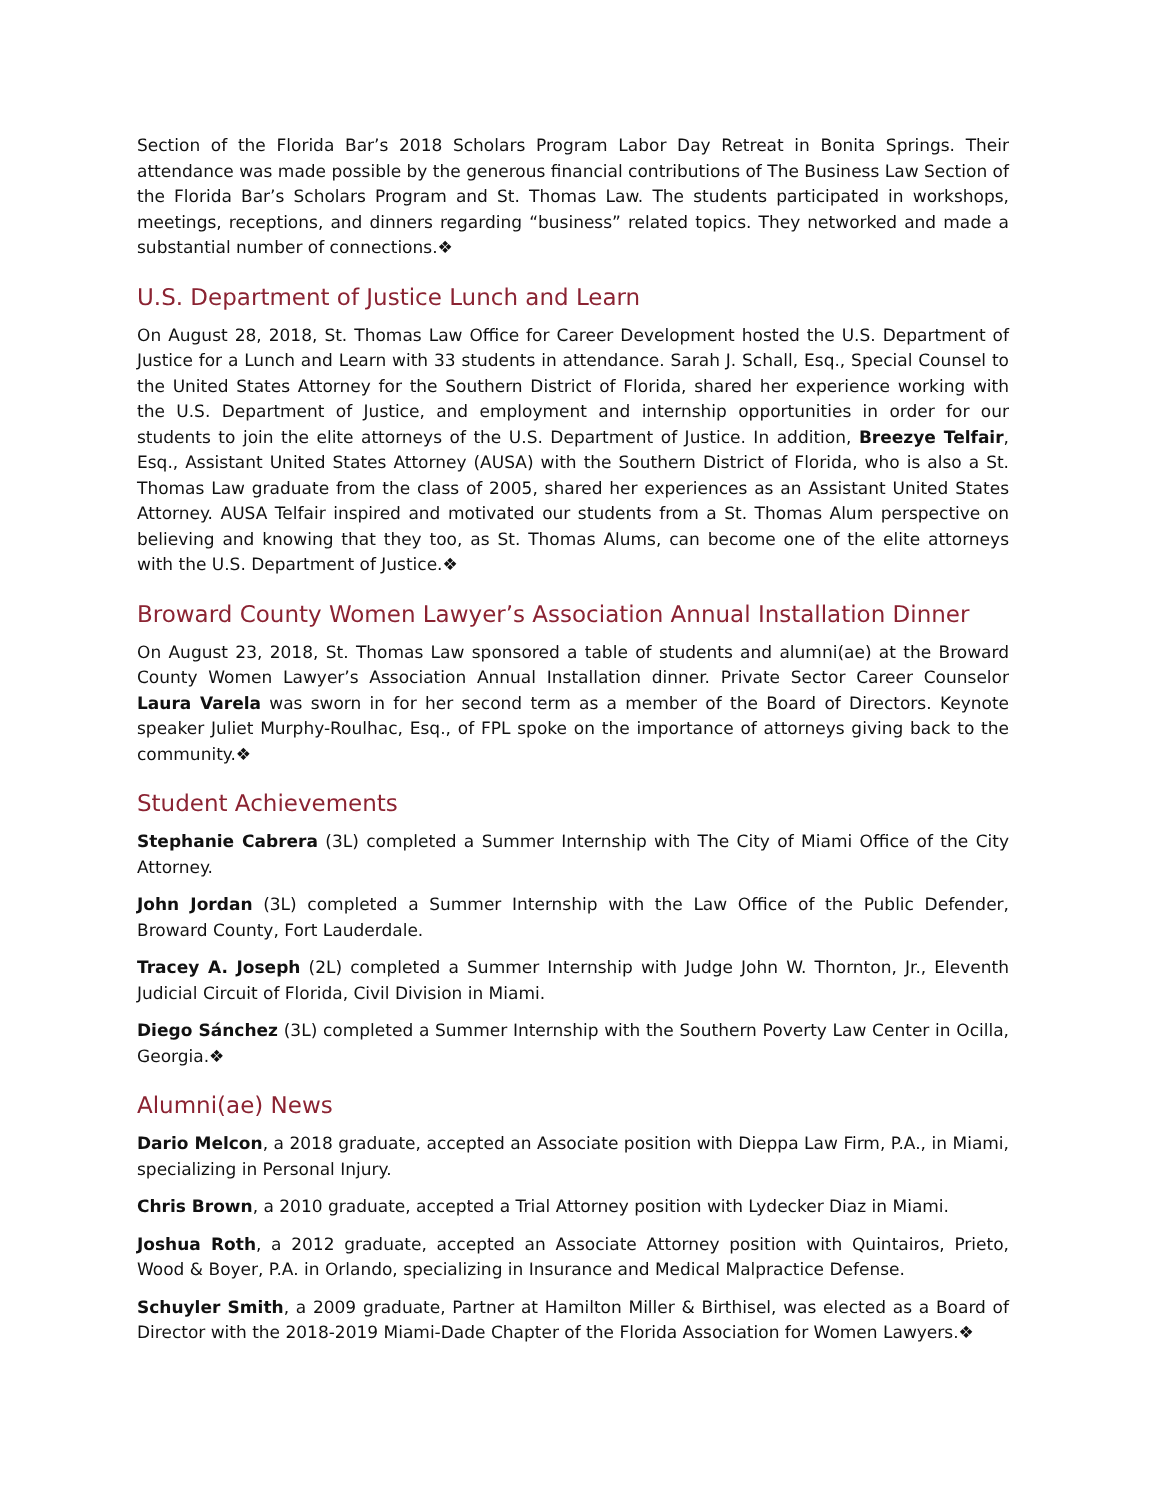Section of the Florida Bar’s 2018 Scholars Program Labor Day Retreat in Bonita Springs. Their attendance was made possible by the generous financial contributions of The Business Law Section of the Florida Bar’s Scholars Program and St. Thomas Law. The students participated in workshops, meetings, receptions, and dinners regarding “business” related topics. They networked and made a substantial number of connections.❖
U.S. Department of Justice Lunch and Learn
On August 28, 2018, St. Thomas Law Office for Career Development hosted the U.S. Department of Justice for a Lunch and Learn with 33 students in attendance. Sarah J. Schall, Esq., Special Counsel to the United States Attorney for the Southern District of Florida, shared her experience working with the U.S. Department of Justice, and employment and internship opportunities in order for our students to join the elite attorneys of the U.S. Department of Justice. In addition, Breezye Telfair, Esq., Assistant United States Attorney (AUSA) with the Southern District of Florida, who is also a St. Thomas Law graduate from the class of 2005, shared her experiences as an Assistant United States Attorney. AUSA Telfair inspired and motivated our students from a St. Thomas Alum perspective on believing and knowing that they too, as St. Thomas Alums, can become one of the elite attorneys with the U.S. Department of Justice.❖
Broward County Women Lawyer’s Association Annual Installation Dinner
On August 23, 2018, St. Thomas Law sponsored a table of students and alumni(ae) at the Broward County Women Lawyer’s Association Annual Installation dinner. Private Sector Career Counselor Laura Varela was sworn in for her second term as a member of the Board of Directors. Keynote speaker Juliet Murphy-Roulhac, Esq., of FPL spoke on the importance of attorneys giving back to the community.❖
Student Achievements
Stephanie Cabrera (3L) completed a Summer Internship with The City of Miami Office of the City Attorney.
John Jordan (3L) completed a Summer Internship with the Law Office of the Public Defender, Broward County, Fort Lauderdale.
Tracey A. Joseph (2L) completed a Summer Internship with Judge John W. Thornton, Jr., Eleventh Judicial Circuit of Florida, Civil Division in Miami.
Diego Sánchez (3L) completed a Summer Internship with the Southern Poverty Law Center in Ocilla, Georgia.❖
Alumni(ae) News
Dario Melcon, a 2018 graduate, accepted an Associate position with Dieppa Law Firm, P.A., in Miami, specializing in Personal Injury.
Chris Brown, a 2010 graduate, accepted a Trial Attorney position with Lydecker Diaz in Miami.
Joshua Roth, a 2012 graduate, accepted an Associate Attorney position with Quintairos, Prieto, Wood & Boyer, P.A. in Orlando, specializing in Insurance and Medical Malpractice Defense.
Schuyler Smith, a 2009 graduate, Partner at Hamilton Miller & Birthisel, was elected as a Board of Director with the 2018-2019 Miami-Dade Chapter of the Florida Association for Women Lawyers.❖